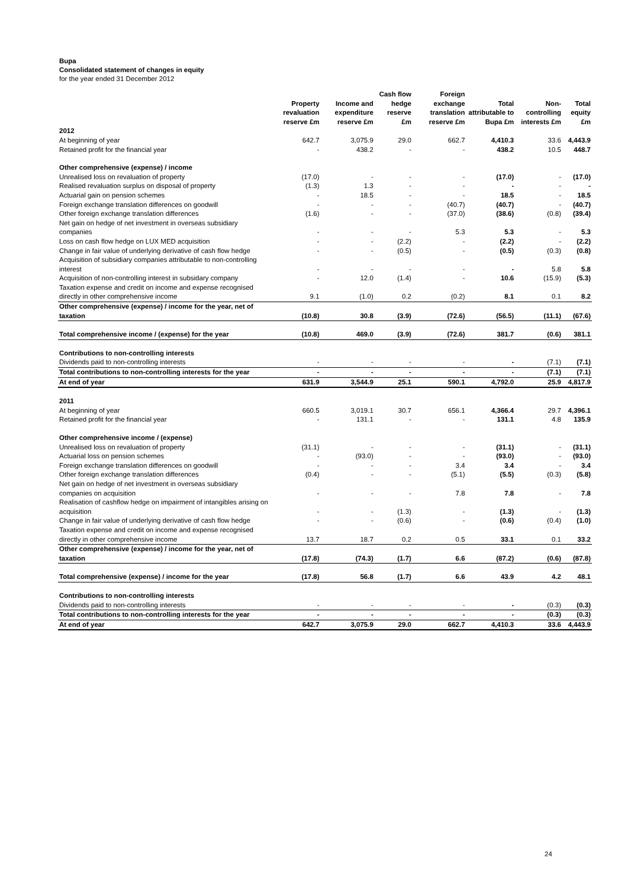Bupa
Consolidated statement of changes in equity
for the year ended 31 December 2012
| | Property revaluation reserve £m | Income and expenditure reserve £m | Cash flow hedge reserve £m | Foreign exchange translation reserve £m | Total attributable to Bupa £m | Non-controlling interests £m | Total equity £m |
| --- | --- | --- | --- | --- | --- | --- | --- |
| 2012 | | | | | | | |
| At beginning of year | 642.7 | 3,075.9 | 29.0 | 662.7 | 4,410.3 | 33.6 | 4,443.9 |
| Retained profit for the financial year | - | 438.2 | - | - | 438.2 | 10.5 | 448.7 |
| Other comprehensive (expense) / income | | | | | | | |
| Unrealised loss on revaluation of property | (17.0) | - | - | - | (17.0) | - | (17.0) |
| Realised revaluation surplus on disposal of property | (1.3) | 1.3 | - | - | - | - | - |
| Actuarial gain on pension schemes | - | 18.5 | - | - | 18.5 | - | 18.5 |
| Foreign exchange translation differences on goodwill | - | - | - | (40.7) | (40.7) | - | (40.7) |
| Other foreign exchange translation differences | (1.6) | - | - | (37.0) | (38.6) | (0.8) | (39.4) |
| Net gain on hedge of net investment in overseas subsidiary companies | - | - | - | 5.3 | 5.3 | - | 5.3 |
| Loss on cash flow hedge on LUX MED acquisition | - | - | (2.2) | - | (2.2) | - | (2.2) |
| Change in fair value of underlying derivative of cash flow hedge | - | - | (0.5) | - | (0.5) | (0.3) | (0.8) |
| Acquisition of subsidiary companies attributable to non-controlling interest | - | - | - | - | - | 5.8 | 5.8 |
| Acquisition of non-controlling interest in subsidary company | - | 12.0 | (1.4) | - | 10.6 | (15.9) | (5.3) |
| Taxation expense and credit on income and expense recognised directly in other comprehensive income | 9.1 | (1.0) | 0.2 | (0.2) | 8.1 | 0.1 | 8.2 |
| Other comprehensive (expense) / income for the year, net of taxation | (10.8) | 30.8 | (3.9) | (72.6) | (56.5) | (11.1) | (67.6) |
| Total comprehensive income / (expense) for the year | (10.8) | 469.0 | (3.9) | (72.6) | 381.7 | (0.6) | 381.1 |
| Contributions to non-controlling interests | | | | | | | |
| Dividends paid to non-controlling interests | - | - | - | - | - | (7.1) | (7.1) |
| Total contributions to non-controlling interests for the year | - | - | - | - | - | (7.1) | (7.1) |
| At end of year | 631.9 | 3,544.9 | 25.1 | 590.1 | 4,792.0 | 25.9 | 4,817.9 |
| 2011 | | | | | | | |
| At beginning of year | 660.5 | 3,019.1 | 30.7 | 656.1 | 4,366.4 | 29.7 | 4,396.1 |
| Retained profit for the financial year | - | 131.1 | - | - | 131.1 | 4.8 | 135.9 |
| Other comprehensive income / (expense) | | | | | | | |
| Unrealised loss on revaluation of property | (31.1) | - | - | - | (31.1) | - | (31.1) |
| Actuarial loss on pension schemes | - | (93.0) | - | - | (93.0) | - | (93.0) |
| Foreign exchange translation differences on goodwill | - | - | - | 3.4 | 3.4 | - | 3.4 |
| Other foreign exchange translation differences | (0.4) | - | - | (5.1) | (5.5) | (0.3) | (5.8) |
| Net gain on hedge of net investment in overseas subsidiary companies on acquisition | - | - | - | 7.8 | 7.8 | - | 7.8 |
| Realisation of cashflow hedge on impairment of intangibles arising on acquisition | - | - | (1.3) | - | (1.3) | - | (1.3) |
| Change in fair value of underlying derivative of cash flow hedge | - | - | (0.6) | - | (0.6) | (0.4) | (1.0) |
| Taxation expense and credit on income and expense recognised directly in other comprehensive income | 13.7 | 18.7 | 0.2 | 0.5 | 33.1 | 0.1 | 33.2 |
| Other comprehensive (expense) / income for the year, net of taxation | (17.8) | (74.3) | (1.7) | 6.6 | (87.2) | (0.6) | (87.8) |
| Total comprehensive (expense) / income for the year | (17.8) | 56.8 | (1.7) | 6.6 | 43.9 | 4.2 | 48.1 |
| Contributions to non-controlling interests | | | | | | | |
| Dividends paid to non-controlling interests | - | - | - | - | - | (0.3) | (0.3) |
| Total contributions to non-controlling interests for the year | - | - | - | - | - | (0.3) | (0.3) |
| At end of year | 642.7 | 3,075.9 | 29.0 | 662.7 | 4,410.3 | 33.6 | 4,443.9 |
24